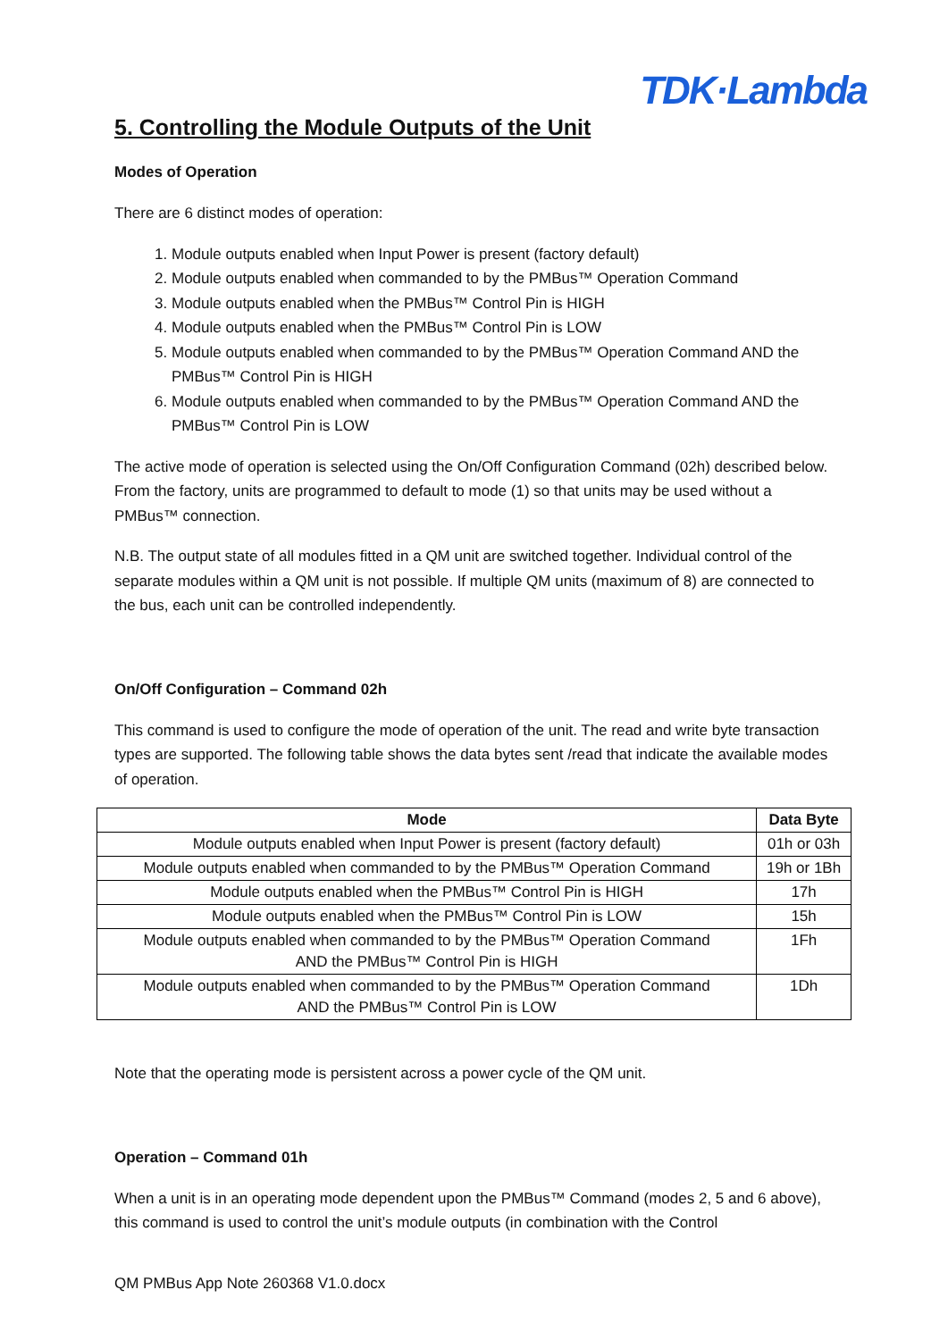TDK·Lambda
5. Controlling the Module Outputs of the Unit
Modes of Operation
There are 6 distinct modes of operation:
1. Module outputs enabled when Input Power is present (factory default)
2. Module outputs enabled when commanded to by the PMBus™ Operation Command
3. Module outputs enabled when the PMBus™ Control Pin is HIGH
4. Module outputs enabled when the PMBus™ Control Pin is LOW
5. Module outputs enabled when commanded to by the PMBus™ Operation Command AND the PMBus™ Control Pin is HIGH
6. Module outputs enabled when commanded to by the PMBus™ Operation Command AND the PMBus™ Control Pin is LOW
The active mode of operation is selected using the On/Off Configuration Command (02h) described below. From the factory, units are programmed to default to mode (1) so that units may be used without a PMBus™ connection.
N.B. The output state of all modules fitted in a QM unit are switched together. Individual control of the separate modules within a QM unit is not possible. If multiple QM units (maximum of 8) are connected to the bus, each unit can be controlled independently.
On/Off Configuration – Command 02h
This command is used to configure the mode of operation of the unit. The read and write byte transaction types are supported. The following table shows the data bytes sent /read that indicate the available modes of operation.
| Mode | Data Byte |
| --- | --- |
| Module outputs enabled when Input Power is present (factory default) | 01h or 03h |
| Module outputs enabled when commanded to by the PMBus™ Operation Command | 19h or 1Bh |
| Module outputs enabled when the PMBus™ Control Pin is HIGH | 17h |
| Module outputs enabled when the PMBus™ Control Pin is LOW | 15h |
| Module outputs enabled when commanded to by the PMBus™ Operation Command AND the PMBus™ Control Pin is HIGH | 1Fh |
| Module outputs enabled when commanded to by the PMBus™ Operation Command AND the PMBus™ Control Pin is LOW | 1Dh |
Note that the operating mode is persistent across a power cycle of the QM unit.
Operation – Command 01h
When a unit is in an operating mode dependent upon the PMBus™ Command (modes 2, 5 and 6 above), this command is used to control the unit’s module outputs (in combination with the Control
QM PMBus App Note 260368 V1.0.docx